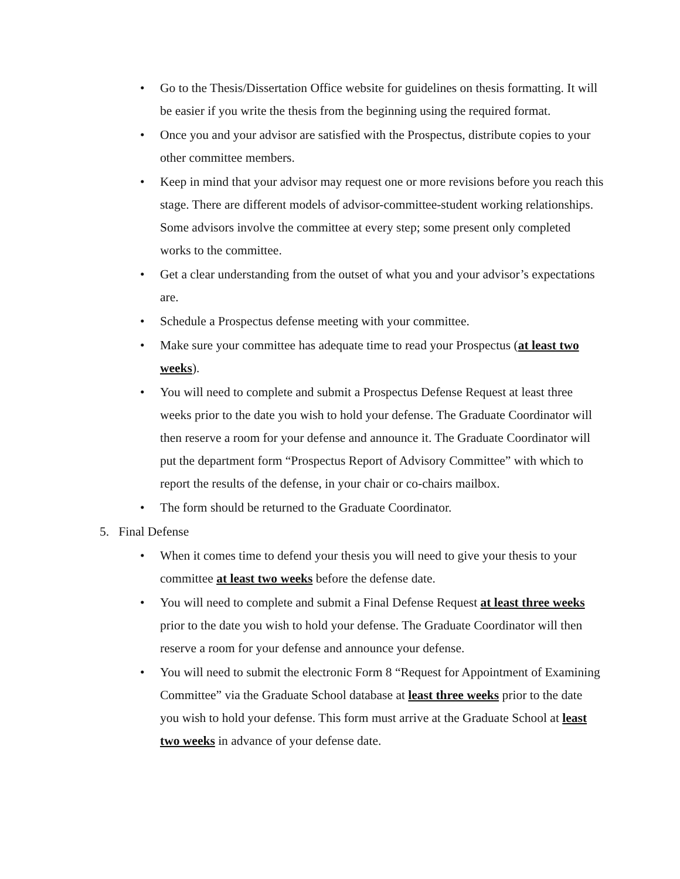• Go to the Thesis/Dissertation Office website for guidelines on thesis formatting. It will be easier if you write the thesis from the beginning using the required format.
• Once you and your advisor are satisfied with the Prospectus, distribute copies to your other committee members.
• Keep in mind that your advisor may request one or more revisions before you reach this stage. There are different models of advisor-committee-student working relationships. Some advisors involve the committee at every step; some present only completed works to the committee.
• Get a clear understanding from the outset of what you and your advisor’s expectations are.
• Schedule a Prospectus defense meeting with your committee.
• Make sure your committee has adequate time to read your Prospectus (at least two weeks).
• You will need to complete and submit a Prospectus Defense Request at least three weeks prior to the date you wish to hold your defense. The Graduate Coordinator will then reserve a room for your defense and announce it. The Graduate Coordinator will put the department form “Prospectus Report of Advisory Committee” with which to report the results of the defense, in your chair or co-chairs mailbox.
• The form should be returned to the Graduate Coordinator.
5. Final Defense
• When it comes time to defend your thesis you will need to give your thesis to your committee at least two weeks before the defense date.
• You will need to complete and submit a Final Defense Request at least three weeks prior to the date you wish to hold your defense. The Graduate Coordinator will then reserve a room for your defense and announce your defense.
• You will need to submit the electronic Form 8 “Request for Appointment of Examining Committee” via the Graduate School database at least three weeks prior to the date you wish to hold your defense. This form must arrive at the Graduate School at least two weeks in advance of your defense date.